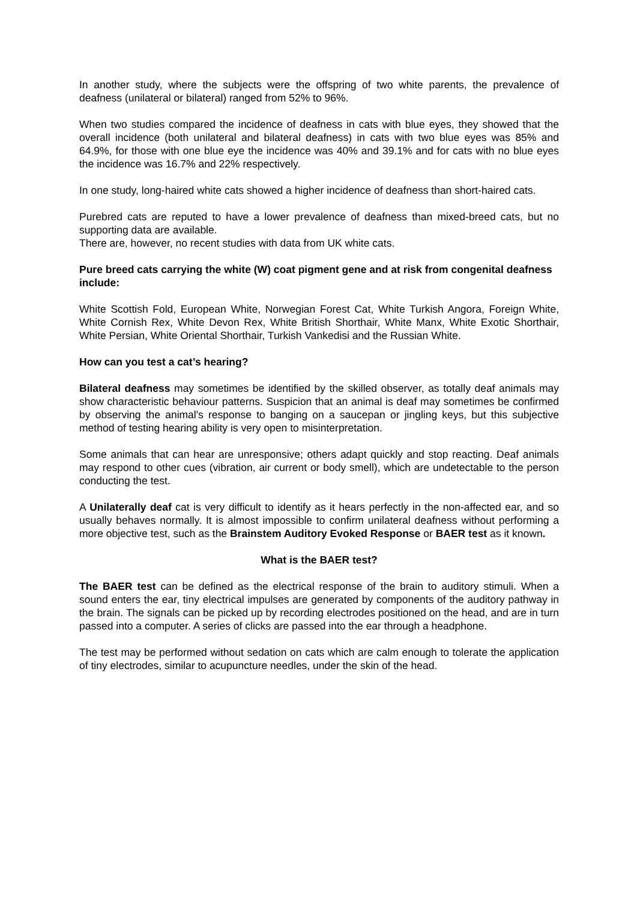In another study, where the subjects were the offspring of two white parents, the prevalence of deafness (unilateral or bilateral) ranged from 52% to 96%.
When two studies compared the incidence of deafness in cats with blue eyes, they showed that the overall incidence (both unilateral and bilateral deafness) in cats with two blue eyes was 85% and 64.9%, for those with one blue eye the incidence was 40% and 39.1% and for cats with no blue eyes the incidence was 16.7% and 22% respectively.
In one study, long-haired white cats showed a higher incidence of deafness than short-haired cats.
Purebred cats are reputed to have a lower prevalence of deafness than mixed-breed cats, but no supporting data are available.
There are, however, no recent studies with data from UK white cats.
Pure breed cats carrying the white (W) coat pigment gene and at risk from congenital deafness include:
White Scottish Fold, European White, Norwegian Forest Cat, White Turkish Angora, Foreign White, White Cornish Rex, White Devon Rex, White British Shorthair, White Manx, White Exotic Shorthair, White Persian, White Oriental Shorthair, Turkish Vankedisi and the Russian White.
How can you test a cat’s hearing?
Bilateral deafness may sometimes be identified by the skilled observer, as totally deaf animals may show characteristic behaviour patterns. Suspicion that an animal is deaf may sometimes be confirmed by observing the animal's response to banging on a saucepan or jingling keys, but this subjective method of testing hearing ability is very open to misinterpretation.
Some animals that can hear are unresponsive; others adapt quickly and stop reacting. Deaf animals may respond to other cues (vibration, air current or body smell), which are undetectable to the person conducting the test.
A Unilaterally deaf cat is very difficult to identify as it hears perfectly in the non-affected ear, and so usually behaves normally. It is almost impossible to confirm unilateral deafness without performing a more objective test, such as the Brainstem Auditory Evoked Response or BAER test as it known.
What is the BAER test?
The BAER test can be defined as the electrical response of the brain to auditory stimuli. When a sound enters the ear, tiny electrical impulses are generated by components of the auditory pathway in the brain. The signals can be picked up by recording electrodes positioned on the head, and are in turn passed into a computer. A series of clicks are passed into the ear through a headphone.
The test may be performed without sedation on cats which are calm enough to tolerate the application of tiny electrodes, similar to acupuncture needles, under the skin of the head.